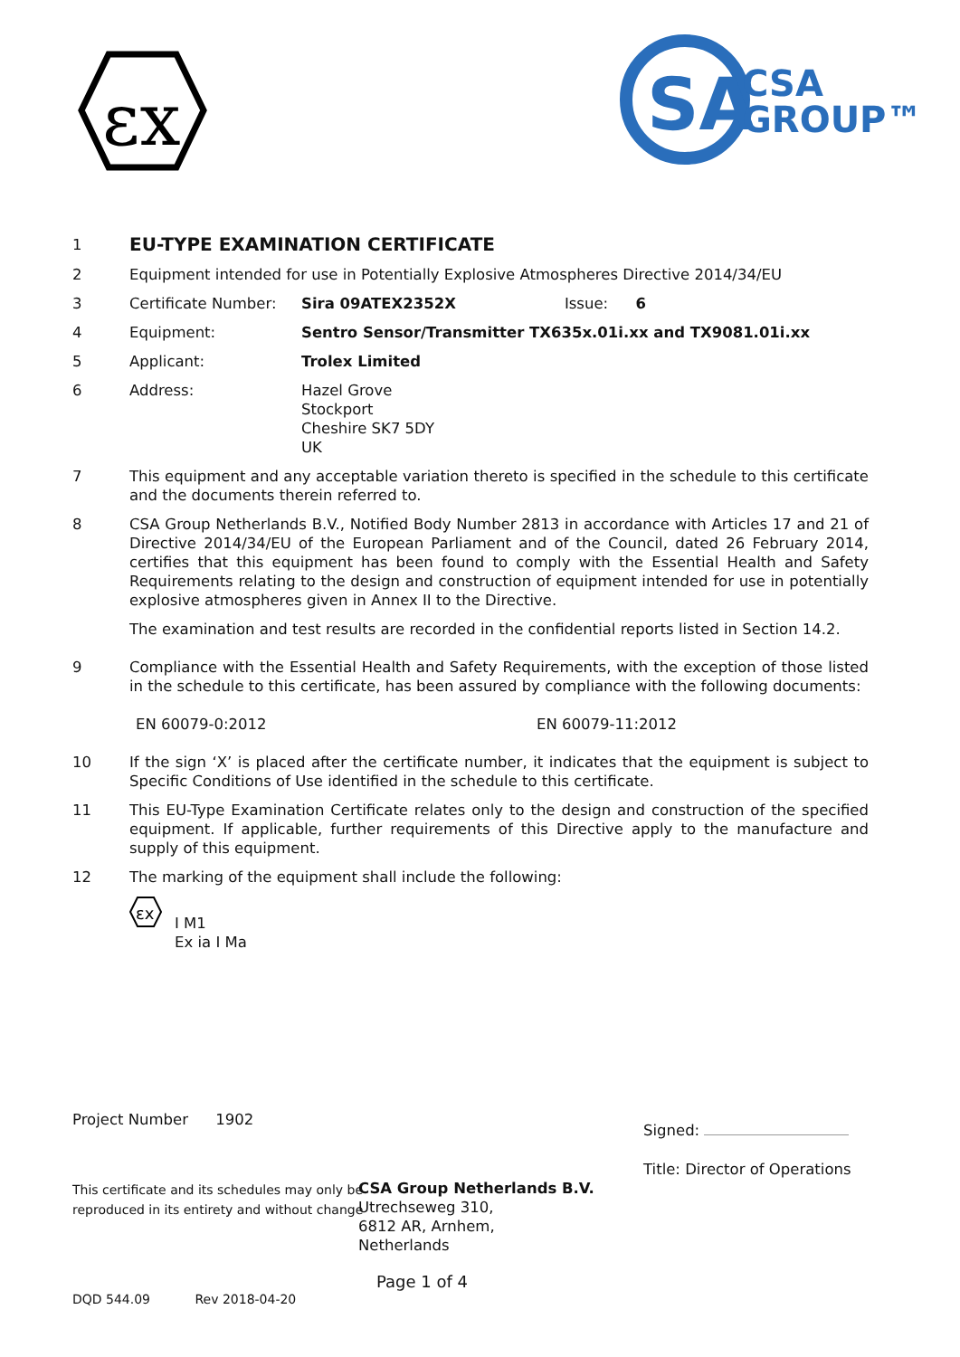εx
SA
CSA
GROUP™
1
EU-TYPE EXAMINATION CERTIFICATE
2 Equipment intended for use in Potentially Explosive Atmospheres Directive 2014/34/EU
3 Certificate Number: Sira 09ATEX2352X Issue: 6
4 Equipment: Sentro Sensor/Transmitter TX635x.01i.xx and TX9081.01i.xx
5 Applicant: Trolex Limited
6 Address: Hazel Grove
Stockport
Cheshire SK7 5DY
UK
7 This equipment and any acceptable variation thereto is specified in the schedule to this certificate and the documents therein referred to.
8 CSA Group Netherlands B.V., Notified Body Number 2813 in accordance with Articles 17 and 21 of Directive 2014/34/EU of the European Parliament and of the Council, dated 26 February 2014, certifies that this equipment has been found to comply with the Essential Health and Safety Requirements relating to the design and construction of equipment intended for use in potentially explosive atmospheres given in Annex II to the Directive.
The examination and test results are recorded in the confidential reports listed in Section 14.2.
9 Compliance with the Essential Health and Safety Requirements, with the exception of those listed in the schedule to this certificate, has been assured by compliance with the following documents:
EN 60079-0:2012 EN 60079-11:2012
10 If the sign ‘X’ is placed after the certificate number, it indicates that the equipment is subject to Specific Conditions of Use identified in the schedule to this certificate.
11 This EU-Type Examination Certificate relates only to the design and construction of the specified equipment. If applicable, further requirements of this Directive apply to the manufacture and supply of this equipment.
12 The marking of the equipment shall include the following:
εx
I M1
Ex ia I Ma
Project Number 1902
Signed:
Title: Director of Operations
This certificate and its schedules may only be
reproduced in its entirety and without change
CSA Group Netherlands B.V.
Utrechseweg 310,
6812 AR, Arnhem,
Netherlands
Page 1 of 4
DQD 544.09 Rev 2018-04-20